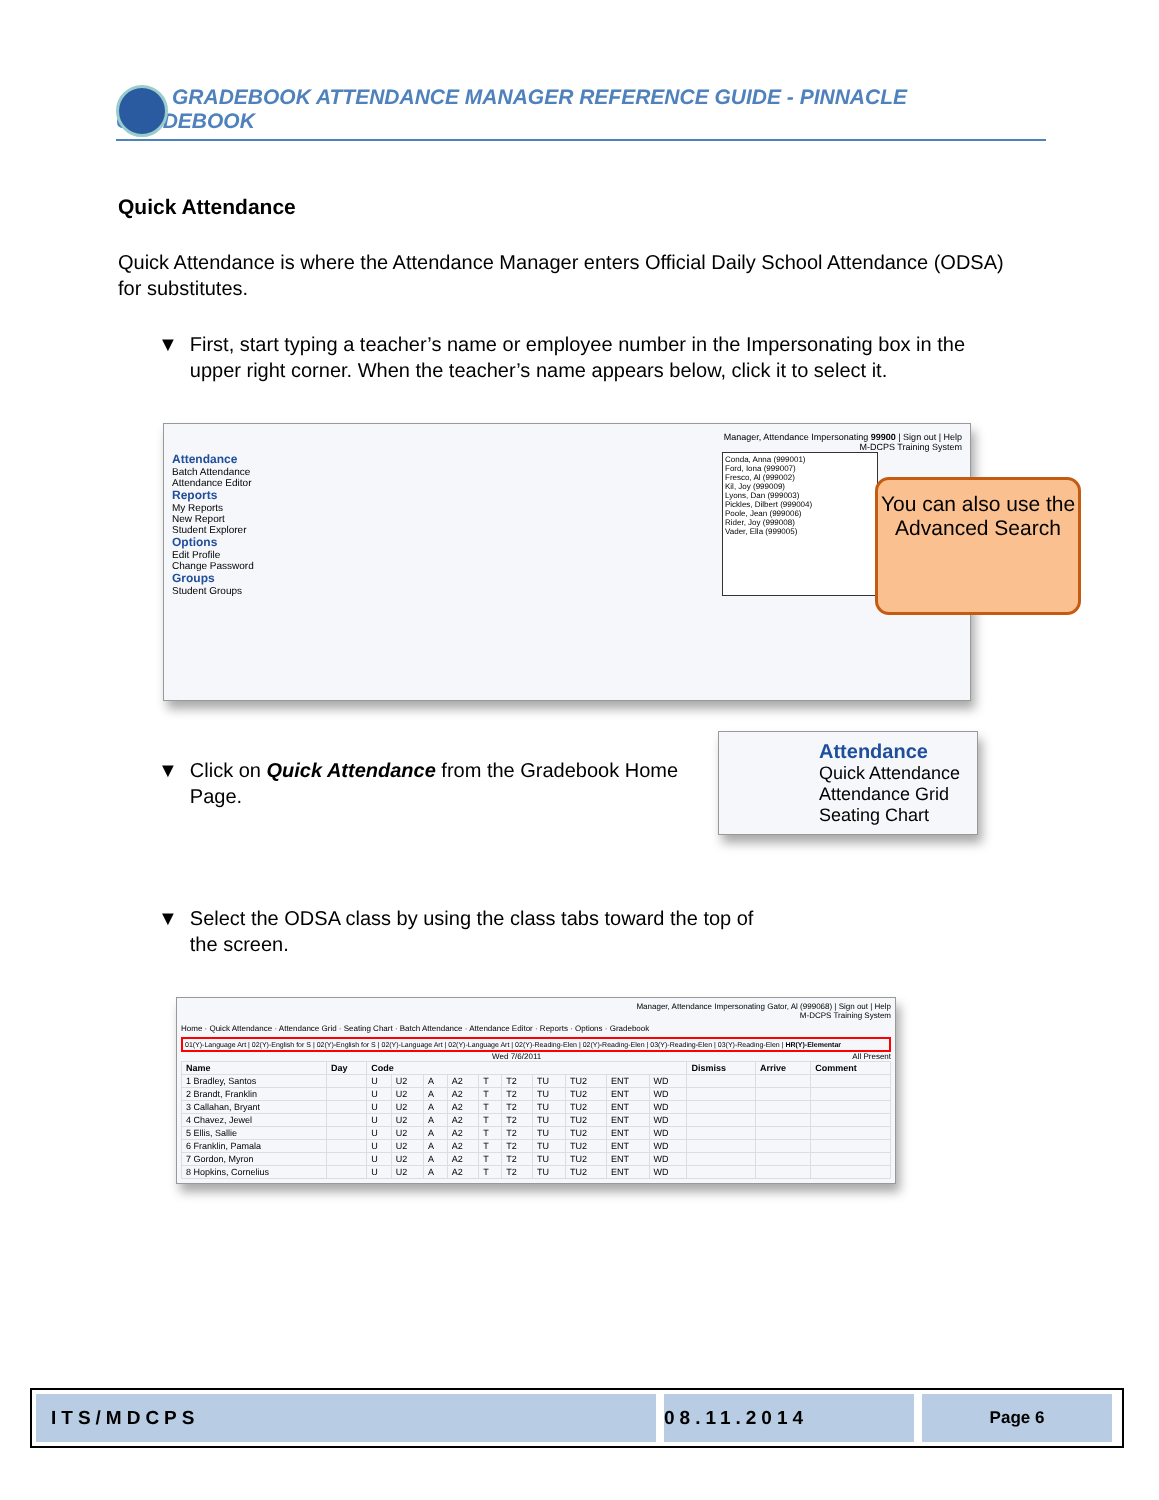GRADEBOOK ATTENDANCE MANAGER REFERENCE GUIDE - PINNACLE GRADEBOOK
Quick Attendance
Quick Attendance is where the Attendance Manager enters Official Daily School Attendance (ODSA) for substitutes.
▼ First, start typing a teacher’s name or employee number in the Impersonating box in the upper right corner. When the teacher’s name appears below, click it to select it.
Manager, Attendance Impersonating 99900 | Sign out | Help
M-DCPS Training System
Attendance
Batch Attendance
Attendance Editor
Reports
My Reports
New Report
Student Explorer
Options
Edit Profile
Change Password
Groups
Student Groups
Conda, Anna (999001)
Ford, Iona (999007)
Fresco, Al (999002)
Kil, Joy (999009)
Lyons, Dan (999003)
Pickles, Dilbert (999004)
Poole, Jean (999006)
Rider, Joy (999008)
Vader, Ella (999005)
▼ Click on Quick Attendance from the Gradebook Home Page.
Attendance
Quick Attendance
Attendance Grid
Seating Chart
▼ Select the ODSA class by using the class tabs toward the top of the screen.
Manager, Attendance Impersonating Gator, Al (999068) | Sign out | Help
M-DCPS Training System
Home · Quick Attendance · Attendance Grid · Seating Chart · Batch Attendance · Attendance Editor · Reports · Options · Gradebook
01(Y)-Language Art | 02(Y)-English for S | 02(Y)-English for S | 02(Y)-Language Art | 02(Y)-Language Art | 02(Y)-Reading-Elen | 02(Y)-Reading-Elen | 03(Y)-Reading-Elen | 03(Y)-Reading-Elen | HR(Y)-Elementar
Wed 7/6/2011 All Present
| Name | Day | Code | | | | | | | | | | Dismiss | Arrive | Comment |
| --- | --- | --- | --- | --- | --- | --- | --- | --- | --- | --- | --- | --- | --- | --- |
| 1 Bradley, Santos | | U | U2 | A | A2 | T | T2 | TU | TU2 | ENT | WD | | | |
| 2 Brandt, Franklin | | U | U2 | A | A2 | T | T2 | TU | TU2 | ENT | WD | | | |
| 3 Callahan, Bryant | | U | U2 | A | A2 | T | T2 | TU | TU2 | ENT | WD | | | |
| 4 Chavez, Jewel | | U | U2 | A | A2 | T | T2 | TU | TU2 | ENT | WD | | | |
| 5 Ellis, Sallie | | U | U2 | A | A2 | T | T2 | TU | TU2 | ENT | WD | | | |
| 6 Franklin, Pamala | | U | U2 | A | A2 | T | T2 | TU | TU2 | ENT | WD | | | |
| 7 Gordon, Myron | | U | U2 | A | A2 | T | T2 | TU | TU2 | ENT | WD | | | |
| 8 Hopkins, Cornelius | | U | U2 | A | A2 | T | T2 | TU | TU2 | ENT | WD | | | |
You can also use the Advanced Search
ITS/MDCPS 08.11.2014 Page 6